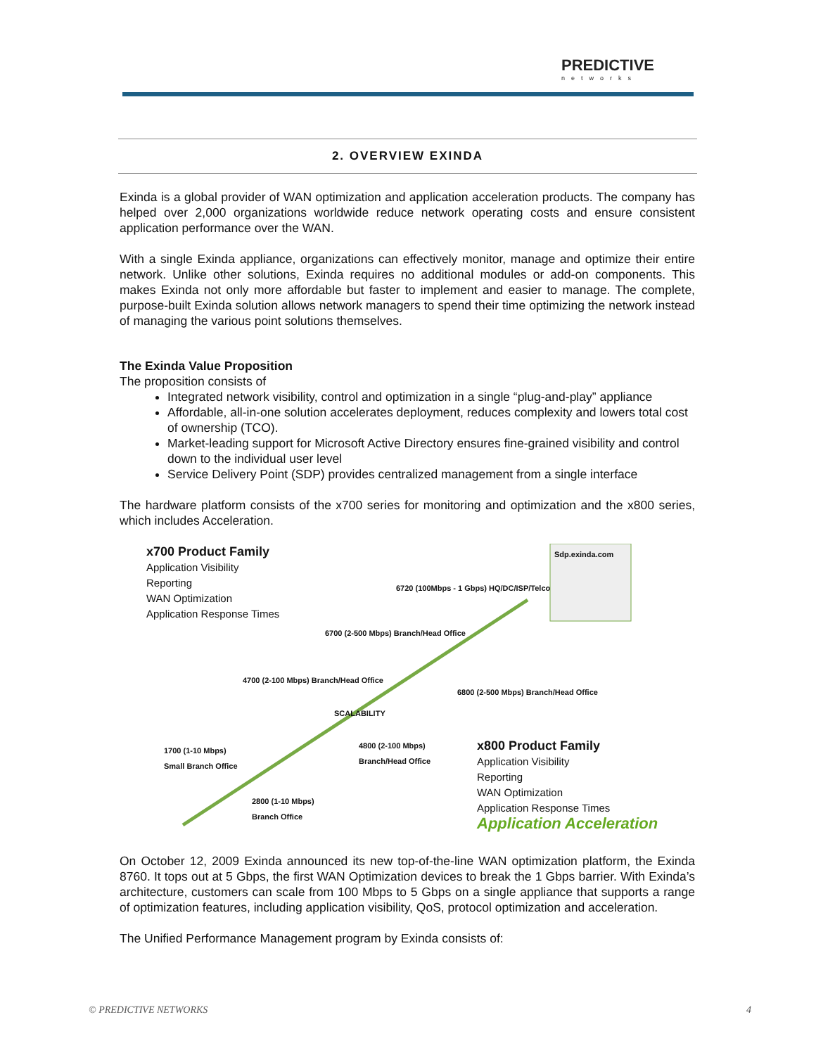PREDICTIVE
networks
2. OVERVIEW EXINDA
Exinda is a global provider of WAN optimization and application acceleration products. The company has helped over 2,000 organizations worldwide reduce network operating costs and ensure consistent application performance over the WAN.
With a single Exinda appliance, organizations can effectively monitor, manage and optimize their entire network. Unlike other solutions, Exinda requires no additional modules or add-on components. This makes Exinda not only more affordable but faster to implement and easier to manage. The complete, purpose-built Exinda solution allows network managers to spend their time optimizing the network instead of managing the various point solutions themselves.
The Exinda Value Proposition
The proposition consists of
Integrated network visibility, control and optimization in a single “plug-and-play” appliance
Affordable, all-in-one solution accelerates deployment, reduces complexity and lowers total cost of ownership (TCO).
Market-leading support for Microsoft Active Directory ensures fine-grained visibility and control down to the individual user level
Service Delivery Point (SDP) provides centralized management from a single interface
The hardware platform consists of the x700 series for monitoring and optimization and the x800 series, which includes Acceleration.
x700 Product Family
Application Visibility
Reporting
WAN Optimization
Application Response Times
Sdp.exinda.com
6720 (100Mbps - 1 Gbps) HQ/DC/ISP/Telco
6700 (2-500 Mbps) Branch/Head Office
4700 (2-100 Mbps) Branch/Head Office
6800 (2-500 Mbps) Branch/Head Office
SCALABILITY
1700 (1-10 Mbps)
Small Branch Office
4800 (2-100 Mbps)
Branch/Head Office
2800 (1-10 Mbps)
Branch Office
x800 Product Family
Application Visibility
Reporting
WAN Optimization
Application Response Times
Application Acceleration
On October 12, 2009 Exinda announced its new top-of-the-line WAN optimization platform, the Exinda 8760. It tops out at 5 Gbps, the first WAN Optimization devices to break the 1 Gbps barrier. With Exinda’s architecture, customers can scale from 100 Mbps to 5 Gbps on a single appliance that supports a range of optimization features, including application visibility, QoS, protocol optimization and acceleration.
The Unified Performance Management program by Exinda consists of:
© PREDICTIVE NETWORKS 4